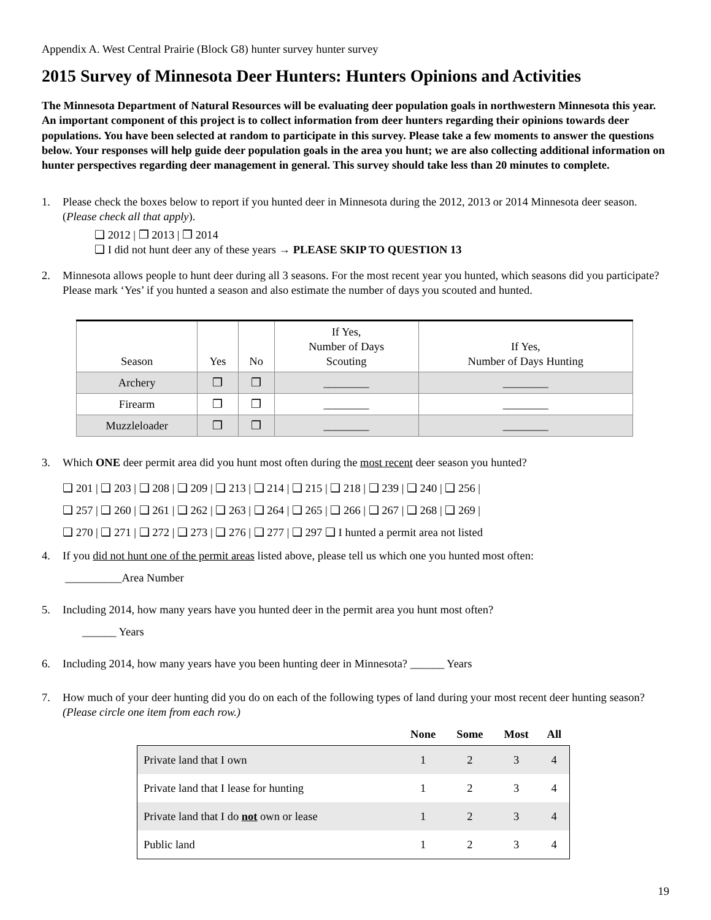Appendix A. West Central Prairie (Block G8) hunter survey hunter survey
2015 Survey of Minnesota Deer Hunters: Hunters Opinions and Activities
The Minnesota Department of Natural Resources will be evaluating deer population goals in northwestern Minnesota this year. An important component of this project is to collect information from deer hunters regarding their opinions towards deer populations. You have been selected at random to participate in this survey. Please take a few moments to answer the questions below. Your responses will help guide deer population goals in the area you hunt; we are also collecting additional information on hunter perspectives regarding deer management in general. This survey should take less than 20 minutes to complete.
1. Please check the boxes below to report if you hunted deer in Minnesota during the 2012, 2013 or 2014 Minnesota deer season. (Please check all that apply).
❑ 2012 | ❒ 2013 | ❒ 2014
❑ I did not hunt deer any of these years → PLEASE SKIP TO QUESTION 13
2. Minnesota allows people to hunt deer during all 3 seasons. For the most recent year you hunted, which seasons did you participate? Please mark ‘Yes’ if you hunted a season and also estimate the number of days you scouted and hunted.
| Season | Yes | No | If Yes, Number of Days Scouting | If Yes, Number of Days Hunting |
| --- | --- | --- | --- | --- |
| Archery | ❒ | ❒ | ________ | ________ |
| Firearm | ❒ | ❒ | ________ | ________ |
| Muzzleloader | ❒ | ❒ | ________ | ________ |
3. Which ONE deer permit area did you hunt most often during the most recent deer season you hunted?
❑ 201 | ❑ 203 | ❑ 208 | ❑ 209 | ❑ 213 | ❑ 214 | ❑ 215 | ❑ 218 | ❑ 239 | ❑ 240 | ❑ 256 |
❑ 257 | ❑ 260 | ❑ 261 | ❑ 262 | ❑ 263 | ❑ 264 | ❑ 265 | ❑ 266 | ❑ 267 | ❑ 268 | ❑ 269 |
❑ 270 | ❑ 271 | ❑ 272 | ❑ 273 | ❑ 276 | ❑ 277 | ❑ 297 ❑ I hunted a permit area not listed
4. If you did not hunt one of the permit areas listed above, please tell us which one you hunted most often:
__________Area Number
5. Including 2014, how many years have you hunted deer in the permit area you hunt most often?
______ Years
6. Including 2014, how many years have you been hunting deer in Minnesota? ______ Years
7. How much of your deer hunting did you do on each of the following types of land during your most recent deer hunting season? (Please circle one item from each row.)
| | None | Some | Most | All |
| --- | --- | --- | --- | --- |
| Private land that I own | 1 | 2 | 3 | 4 |
| Private land that I lease for hunting | 1 | 2 | 3 | 4 |
| Private land that I do not own or lease | 1 | 2 | 3 | 4 |
| Public land | 1 | 2 | 3 | 4 |
19